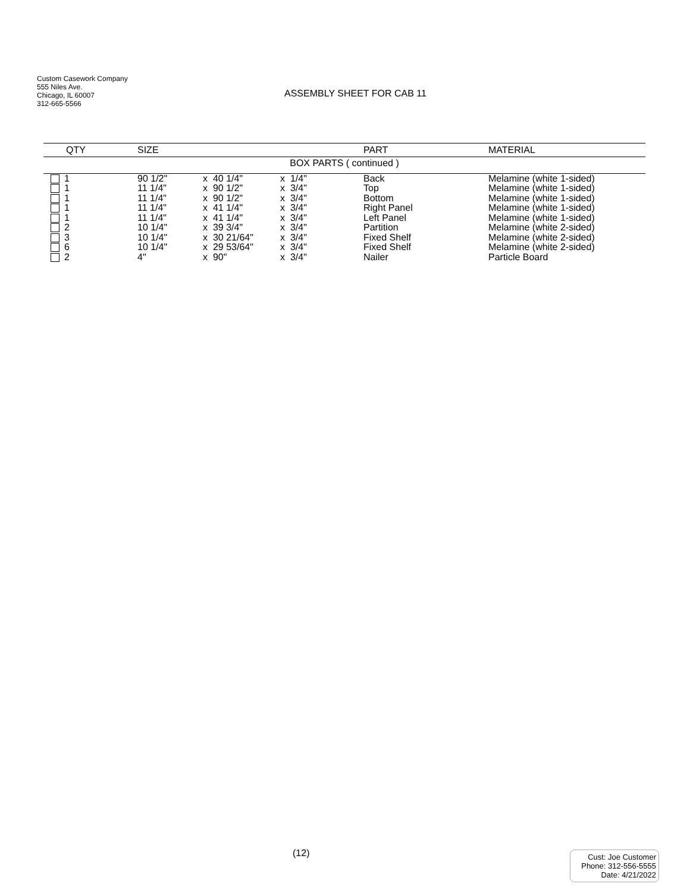Custom Casework Company
555 Niles Ave.
Chicago, IL 60007
312-665-5566
ASSEMBLY SHEET FOR CAB 11
| QTY | SIZE | | | PART | MATERIAL |
| --- | --- | --- | --- | --- | --- |
| BOX PARTS ( continued ) | | | | | |
| 1 | 90 1/2" | x 40 1/4" | x 1/4" | Back | Melamine (white 1-sided) |
| 1 | 11 1/4" | x 90 1/2" | x 3/4" | Top | Melamine (white 1-sided) |
| 1 | 11 1/4" | x 90 1/2" | x 3/4" | Bottom | Melamine (white 1-sided) |
| 1 | 11 1/4" | x 41 1/4" | x 3/4" | Right Panel | Melamine (white 1-sided) |
| 1 | 11 1/4" | x 41 1/4" | x 3/4" | Left Panel | Melamine (white 1-sided) |
| 2 | 10 1/4" | x 39 3/4" | x 3/4" | Partition | Melamine (white 2-sided) |
| 3 | 10 1/4" | x 30 21/64" | x 3/4" | Fixed Shelf | Melamine (white 2-sided) |
| 6 | 10 1/4" | x 29 53/64" | x 3/4" | Fixed Shelf | Melamine (white 2-sided) |
| 2 | 4" | x 90" | x 3/4" | Nailer | Particle Board |
(12)
Cust: Joe Customer
Phone: 312-556-5555
Date: 4/21/2022